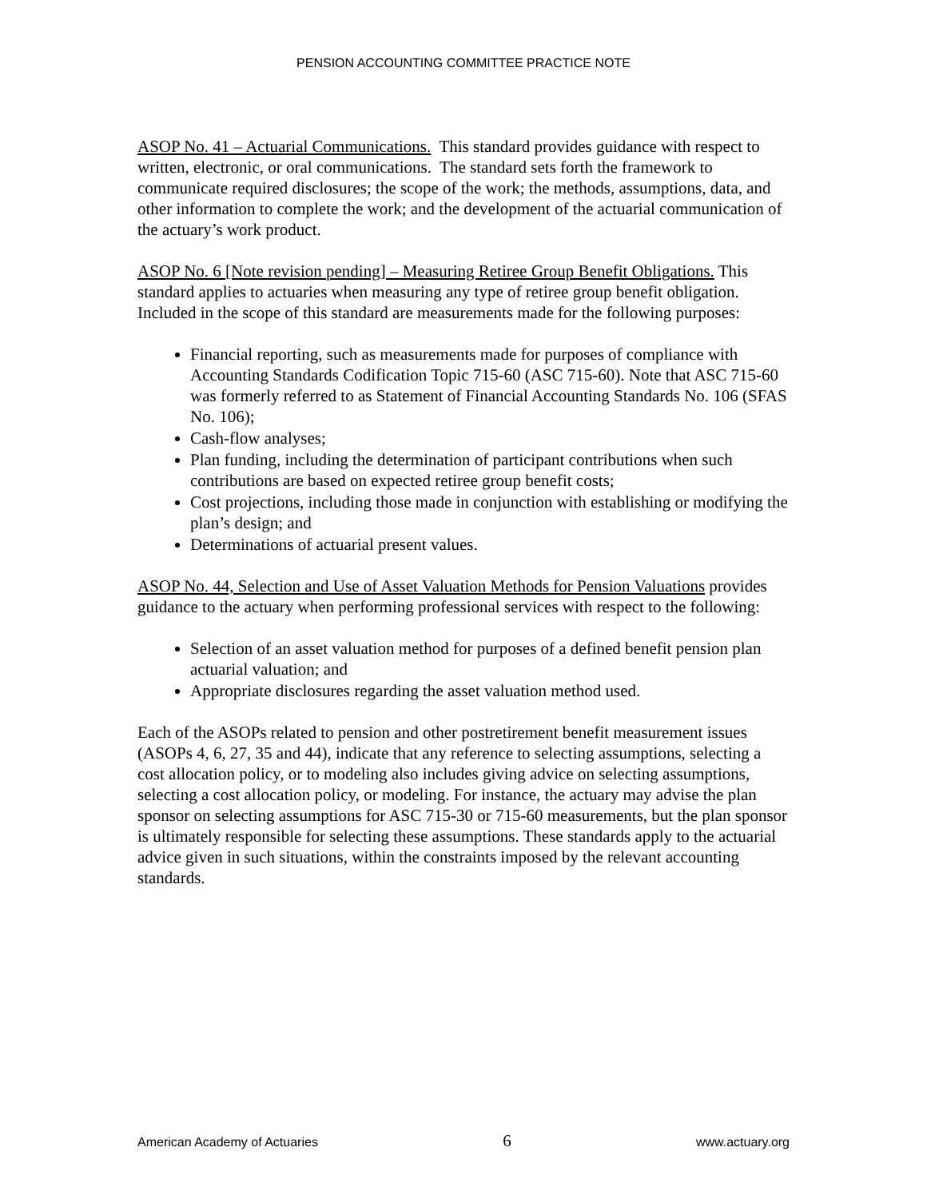PENSION ACCOUNTING COMMITTEE PRACTICE NOTE
ASOP No. 41 – Actuarial Communications. This standard provides guidance with respect to written, electronic, or oral communications. The standard sets forth the framework to communicate required disclosures; the scope of the work; the methods, assumptions, data, and other information to complete the work; and the development of the actuarial communication of the actuary’s work product.
ASOP No. 6 [Note revision pending] – Measuring Retiree Group Benefit Obligations. This standard applies to actuaries when measuring any type of retiree group benefit obligation. Included in the scope of this standard are measurements made for the following purposes:
Financial reporting, such as measurements made for purposes of compliance with Accounting Standards Codification Topic 715-60 (ASC 715-60). Note that ASC 715-60 was formerly referred to as Statement of Financial Accounting Standards No. 106 (SFAS No. 106);
Cash-flow analyses;
Plan funding, including the determination of participant contributions when such contributions are based on expected retiree group benefit costs;
Cost projections, including those made in conjunction with establishing or modifying the plan’s design; and
Determinations of actuarial present values.
ASOP No. 44, Selection and Use of Asset Valuation Methods for Pension Valuations provides guidance to the actuary when performing professional services with respect to the following:
Selection of an asset valuation method for purposes of a defined benefit pension plan actuarial valuation; and
Appropriate disclosures regarding the asset valuation method used.
Each of the ASOPs related to pension and other postretirement benefit measurement issues (ASOPs 4, 6, 27, 35 and 44), indicate that any reference to selecting assumptions, selecting a cost allocation policy, or to modeling also includes giving advice on selecting assumptions, selecting a cost allocation policy, or modeling. For instance, the actuary may advise the plan sponsor on selecting assumptions for ASC 715-30 or 715-60 measurements, but the plan sponsor is ultimately responsible for selecting these assumptions. These standards apply to the actuarial advice given in such situations, within the constraints imposed by the relevant accounting standards.
American Academy of Actuaries 6 www.actuary.org